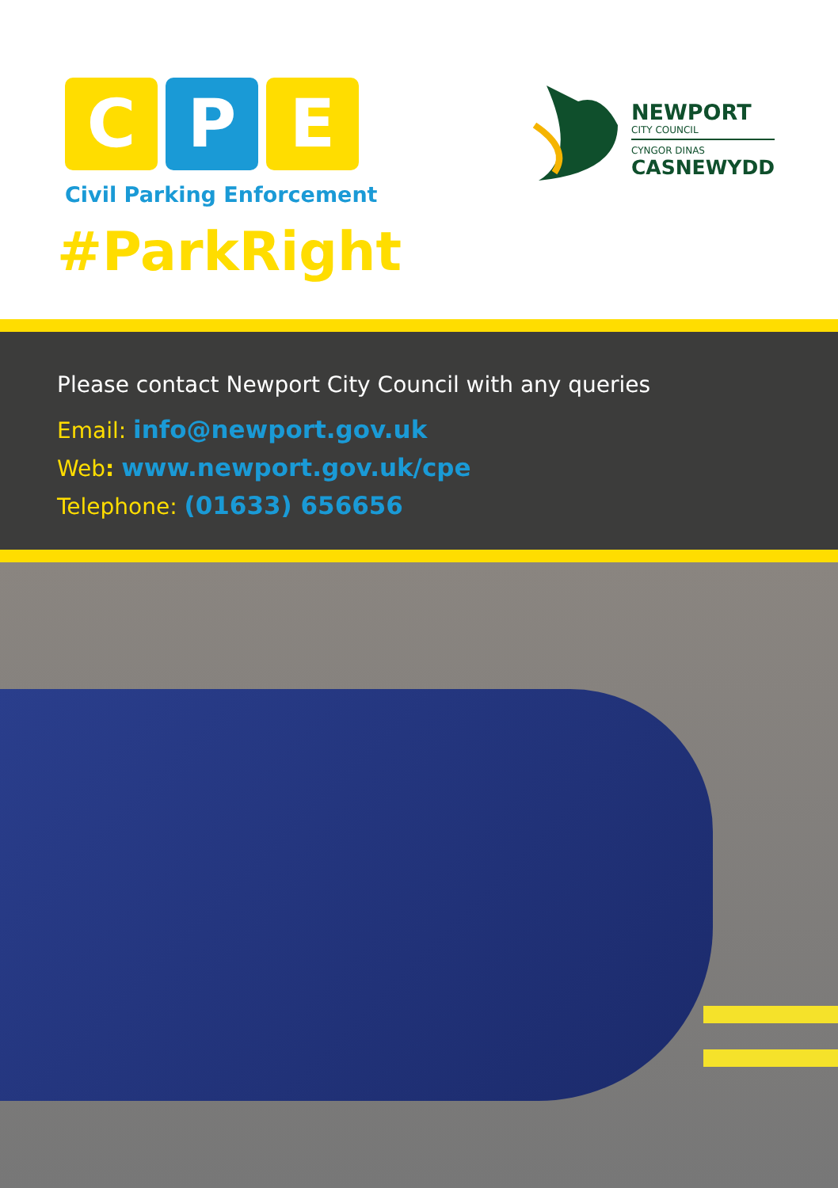C P E
Civil Parking Enforcement
#ParkRight
NEWPORT
CITY COUNCIL
CYNGOR DINAS
CASNEWYDD
Please contact Newport City Council with any queries
Email: info@newport.gov.uk
Web: www.newport.gov.uk/cpe
Telephone: (01633) 656656